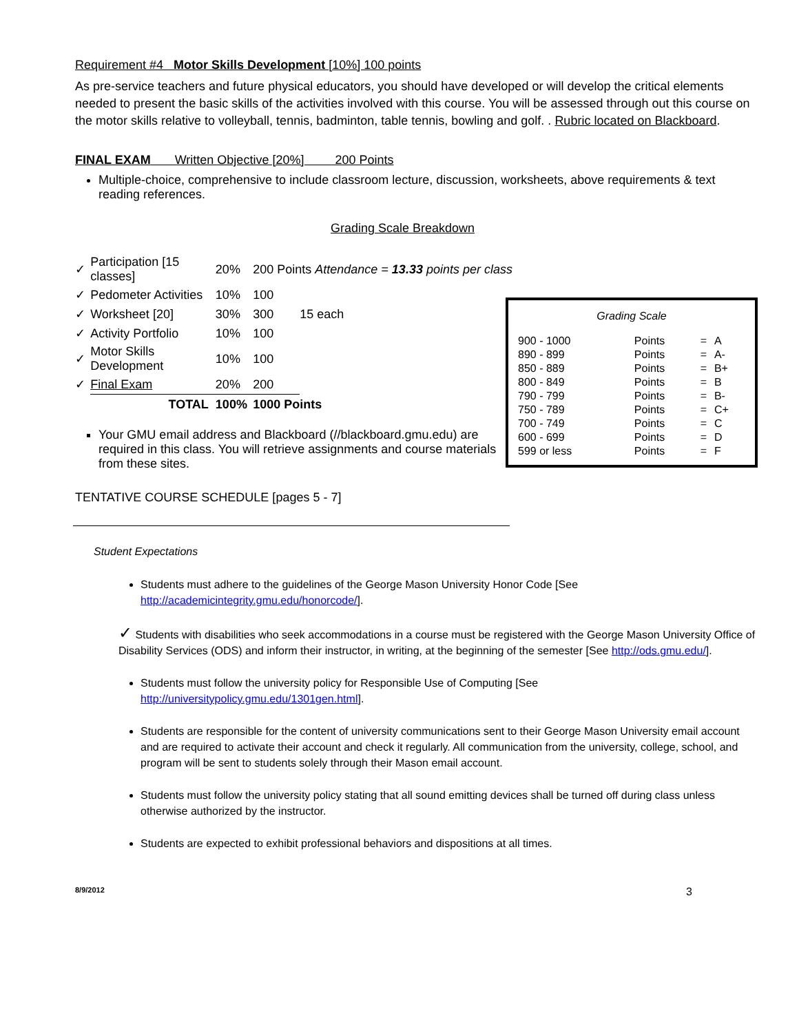Requirement #4 Motor Skills Development [10%] 100 points
As pre-service teachers and future physical educators, you should have developed or will develop the critical elements needed to present the basic skills of the activities involved with this course. You will be assessed through out this course on the motor skills relative to volleyball, tennis, badminton, table tennis, bowling and golf. . Rubric located on Blackboard.
FINAL EXAM Written Objective [20%] 200 Points
Multiple-choice, comprehensive to include classroom lecture, discussion, worksheets, above requirements & text reading references.
Grading Scale Breakdown
| ✓ | Participation [15 classes] | 20% | 200 Points Attendance = 13.33 points per class | |
| ✓ | Pedometer Activities | 10% | 100 | |
| ✓ | Worksheet [20] | 30% | 300 | 15 each |
| ✓ | Activity Portfolio | 10% | 100 | |
| ✓ | Motor Skills Development | 10% | 100 | |
| ✓ | Final Exam | 20% | 200 | |
| | TOTAL | 100% | 1000 Points | |
Your GMU email address and Blackboard (//blackboard.gmu.edu) are required in this class. You will retrieve assignments and course materials from these sites.
TENTATIVE COURSE SCHEDULE [pages 5 - 7]
Grading Scale
| 900 - 1000 | Points | = | A |
| 890 - 899 | Points | = | A- |
| 850 - 889 | Points | = | B+ |
| 800 - 849 | Points | = | B |
| 790 - 799 | Points | = | B- |
| 750 - 789 | Points | = | C+ |
| 700 - 749 | Points | = | C |
| 600 - 699 | Points | = | D |
| 599 or less | Points | = | F |
Student Expectations
Students must adhere to the guidelines of the George Mason University Honor Code [See http://academicintegrity.gmu.edu/honorcode/].
✓ Students with disabilities who seek accommodations in a course must be registered with the George Mason University Office of Disability Services (ODS) and inform their instructor, in writing, at the beginning of the semester [See http://ods.gmu.edu/].
Students must follow the university policy for Responsible Use of Computing [See http://universitypolicy.gmu.edu/1301gen.html].
Students are responsible for the content of university communications sent to their George Mason University email account and are required to activate their account and check it regularly. All communication from the university, college, school, and program will be sent to students solely through their Mason email account.
Students must follow the university policy stating that all sound emitting devices shall be turned off during class unless otherwise authorized by the instructor.
Students are expected to exhibit professional behaviors and dispositions at all times.
8/9/2012 3